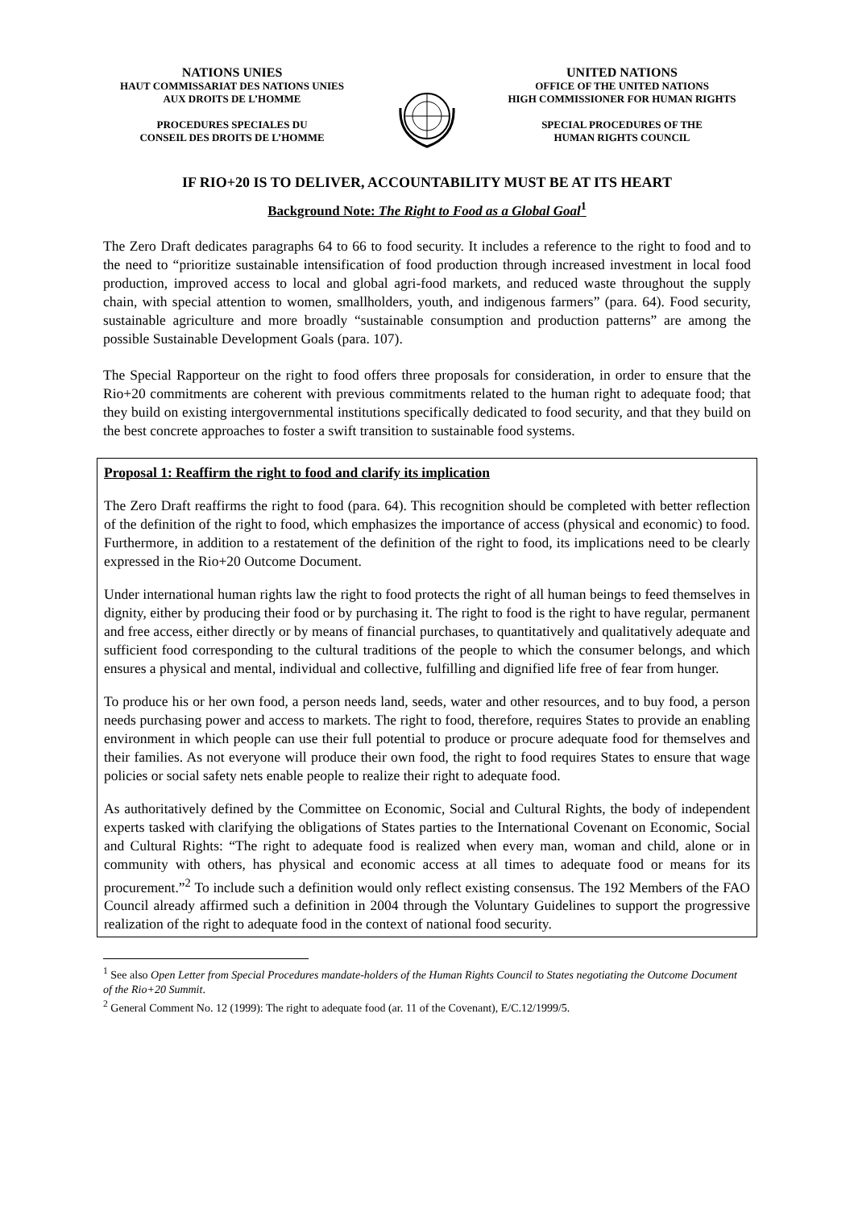NATIONS UNIES
HAUT COMMISSARIAT DES NATIONS UNIES
AUX DROITS DE L’HOMME
PROCEDURES SPECIALES DU
CONSEIL DES DROITS DE L’HOMME
UNITED NATIONS
OFFICE OF THE UNITED NATIONS
HIGH COMMISSIONER FOR HUMAN RIGHTS
SPECIAL PROCEDURES OF THE
HUMAN RIGHTS COUNCIL
IF RIO+20 IS TO DELIVER, ACCOUNTABILITY MUST BE AT ITS HEART
Background Note: The Right to Food as a Global Goal<sup>1</sup>
The Zero Draft dedicates paragraphs 64 to 66 to food security. It includes a reference to the right to food and to the need to “prioritize sustainable intensification of food production through increased investment in local food production, improved access to local and global agri-food markets, and reduced waste throughout the supply chain, with special attention to women, smallholders, youth, and indigenous farmers” (para. 64). Food security, sustainable agriculture and more broadly “sustainable consumption and production patterns” are among the possible Sustainable Development Goals (para. 107).
The Special Rapporteur on the right to food offers three proposals for consideration, in order to ensure that the Rio+20 commitments are coherent with previous commitments related to the human right to adequate food; that they build on existing intergovernmental institutions specifically dedicated to food security, and that they build on the best concrete approaches to foster a swift transition to sustainable food systems.
Proposal 1: Reaffirm the right to food and clarify its implication
The Zero Draft reaffirms the right to food (para. 64). This recognition should be completed with better reflection of the definition of the right to food, which emphasizes the importance of access (physical and economic) to food. Furthermore, in addition to a restatement of the definition of the right to food, its implications need to be clearly expressed in the Rio+20 Outcome Document.
Under international human rights law the right to food protects the right of all human beings to feed themselves in dignity, either by producing their food or by purchasing it. The right to food is the right to have regular, permanent and free access, either directly or by means of financial purchases, to quantitatively and qualitatively adequate and sufficient food corresponding to the cultural traditions of the people to which the consumer belongs, and which ensures a physical and mental, individual and collective, fulfilling and dignified life free of fear from hunger.
To produce his or her own food, a person needs land, seeds, water and other resources, and to buy food, a person needs purchasing power and access to markets. The right to food, therefore, requires States to provide an enabling environment in which people can use their full potential to produce or procure adequate food for themselves and their families. As not everyone will produce their own food, the right to food requires States to ensure that wage policies or social safety nets enable people to realize their right to adequate food.
As authoritatively defined by the Committee on Economic, Social and Cultural Rights, the body of independent experts tasked with clarifying the obligations of States parties to the International Covenant on Economic, Social and Cultural Rights: “The right to adequate food is realized when every man, woman and child, alone or in community with others, has physical and economic access at all times to adequate food or means for its procurement.”<sup>2</sup> To include such a definition would only reflect existing consensus. The 192 Members of the FAO Council already affirmed such a definition in 2004 through the Voluntary Guidelines to support the progressive realization of the right to adequate food in the context of national food security.
<sup>1</sup> See also Open Letter from Special Procedures mandate-holders of the Human Rights Council to States negotiating the Outcome Document of the Rio+20 Summit.
<sup>2</sup> General Comment No. 12 (1999): The right to adequate food (ar. 11 of the Covenant), E/C.12/1999/5.